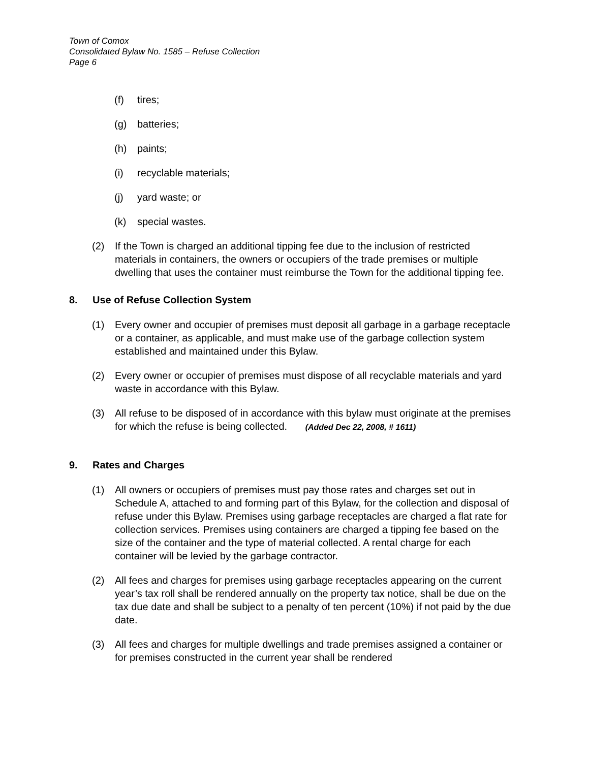Town of Comox
Consolidated Bylaw No. 1585 – Refuse Collection
Page 6
(f) tires;
(g) batteries;
(h) paints;
(i) recyclable materials;
(j) yard waste; or
(k) special wastes.
(2) If the Town is charged an additional tipping fee due to the inclusion of restricted materials in containers, the owners or occupiers of the trade premises or multiple dwelling that uses the container must reimburse the Town for the additional tipping fee.
8. Use of Refuse Collection System
(1) Every owner and occupier of premises must deposit all garbage in a garbage receptacle or a container, as applicable, and must make use of the garbage collection system established and maintained under this Bylaw.
(2) Every owner or occupier of premises must dispose of all recyclable materials and yard waste in accordance with this Bylaw.
(3) All refuse to be disposed of in accordance with this bylaw must originate at the premises for which the refuse is being collected. (Added Dec 22, 2008, # 1611)
9. Rates and Charges
(1) All owners or occupiers of premises must pay those rates and charges set out in Schedule A, attached to and forming part of this Bylaw, for the collection and disposal of refuse under this Bylaw. Premises using garbage receptacles are charged a flat rate for collection services. Premises using containers are charged a tipping fee based on the size of the container and the type of material collected. A rental charge for each container will be levied by the garbage contractor.
(2) All fees and charges for premises using garbage receptacles appearing on the current year’s tax roll shall be rendered annually on the property tax notice, shall be due on the tax due date and shall be subject to a penalty of ten percent (10%) if not paid by the due date.
(3) All fees and charges for multiple dwellings and trade premises assigned a container or for premises constructed in the current year shall be rendered